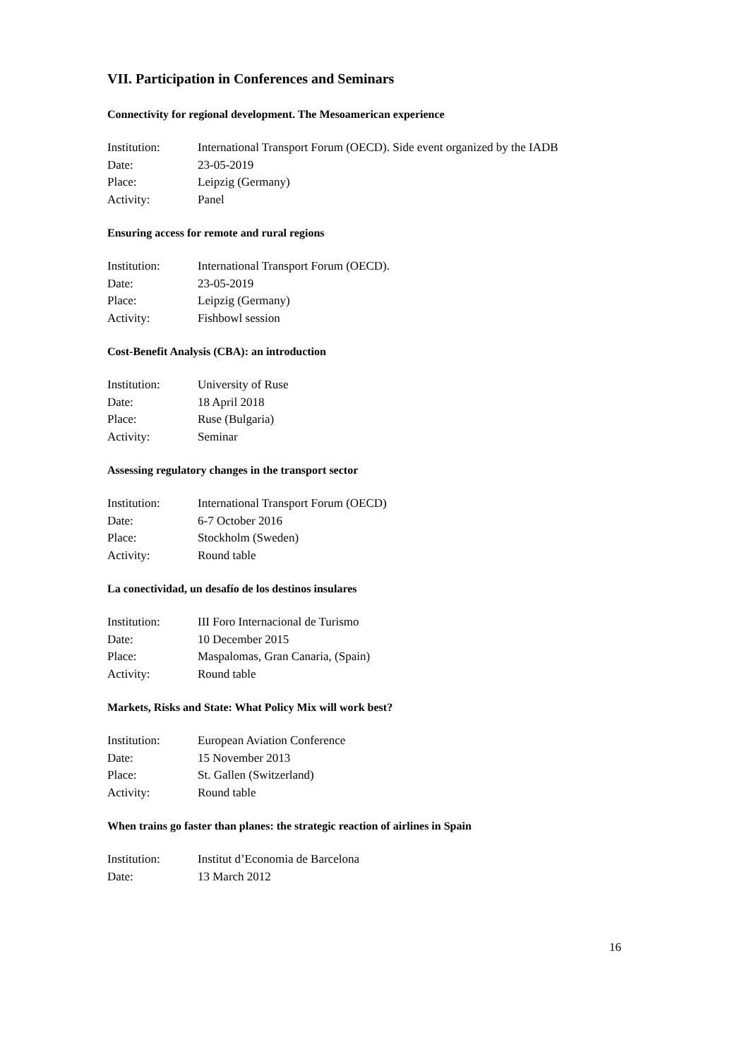VII. Participation in Conferences and Seminars
Connectivity for regional development. The Mesoamerican experience
| Institution: | International Transport Forum (OECD). Side event organized by the IADB |
| Date: | 23-05-2019 |
| Place: | Leipzig (Germany) |
| Activity: | Panel |
Ensuring access for remote and rural regions
| Institution: | International Transport Forum (OECD). |
| Date: | 23-05-2019 |
| Place: | Leipzig (Germany) |
| Activity: | Fishbowl session |
Cost-Benefit Analysis (CBA): an introduction
| Institution: | University of Ruse |
| Date: | 18 April 2018 |
| Place: | Ruse (Bulgaria) |
| Activity: | Seminar |
Assessing regulatory changes in the transport sector
| Institution: | International Transport Forum (OECD) |
| Date: | 6-7 October 2016 |
| Place: | Stockholm (Sweden) |
| Activity: | Round table |
La conectividad, un desafío de los destinos insulares
| Institution: | III Foro Internacional de Turismo |
| Date: | 10 December 2015 |
| Place: | Maspalomas, Gran Canaria, (Spain) |
| Activity: | Round table |
Markets, Risks and State: What Policy Mix will work best?
| Institution: | European Aviation Conference |
| Date: | 15 November 2013 |
| Place: | St. Gallen (Switzerland) |
| Activity: | Round table |
When trains go faster than planes: the strategic reaction of airlines in Spain
| Institution: | Institut d’Economia de Barcelona |
| Date: | 13 March 2012 |
16